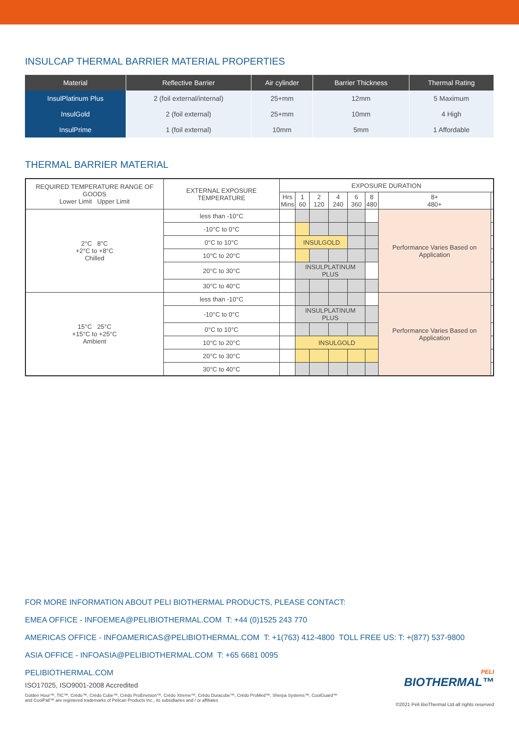INSULCAP THERMAL BARRIER MATERIAL PROPERTIES
| Material | Reflective Barrier | Air cylinder | Barrier Thickness | Thermal Rating |
| --- | --- | --- | --- | --- |
| InsulPlatinum Plus | 2 (foil external/internal) | 25+mm | 12mm | 5 Maximum |
| InsulGold | 2 (foil external) | 25+mm | 10mm | 4 High |
| InsulPrime | 1 (foil external) | 10mm | 5mm | 1 Affordable |
THERMAL BARRIER MATERIAL
| REQUIRED TEMPERATURE RANGE OF GOODS Lower Limit Upper Limit | EXTERNAL EXPOSURE TEMPERATURE | EXPOSURE DURATION | | | | | | | |
| --- | --- | --- | --- | --- | --- | --- | --- | --- | --- |
| | | Hrs Mins | 1 60 | 2 120 | 4 240 | 6 360 | 8 480 | 8+ 480+ | |
| 2°C 8°C +2°C to +8°C Chilled | less than -10°C | | | | | | | Performance Varies Based on Application | |
| | -10°C to 0°C | | | | | | | | |
| | 0°C to 10°C | | INSULGOLD | | | | | | |
| | 10°C to 20°C | | | | | | | | |
| | 20°C to 30°C | | INSULPLATINUM PLUS | | | | | | |
| | 30°C to 40°C | | | | | | | | |
| 15°C 25°C +15°C to +25°C Ambient | less than -10°C | | | | | | | Performance Varies Based on Application | |
| | -10°C to 0°C | | INSULPLATINUM PLUS | | | | | | |
| | 0°C to 10°C | | | | | | | | |
| | 10°C to 20°C | | INSULGOLD | | | | | | |
| | 20°C to 30°C | | | | | | | | |
| | 30°C to 40°C | | | | | | | | |
FOR MORE INFORMATION ABOUT PELI BIOTHERMAL PRODUCTS, PLEASE CONTACT:
EMEA OFFICE - INFOEMEA@PELIBIOTHERMAL.COM T: +44 (0)1525 243 770
AMERICAS OFFICE - INFOAMERICAS@PELIBIOTHERMAL.COM T: +1(763) 412-4800 TOLL FREE US: T: +(877) 537-9800
ASIA OFFICE - INFOASIA@PELIBIOTHERMAL.COM T: +65 6681 0095
PELIBIOTHERMAL.COM
ISO17025, ISO9001-2008 Accredited
Golden Hour™, TIC™, Crēdo™, Crēdo Cube™, Crēdo ProEnvision™, Crēdo Xtreme™, Crēdo Duracube™, Crēdo ProMed™, Sherpa Systems™, CoolGuard™
and CoolPall™ are registered trademarks of Pelican Products Inc., its subsidiaries and / or affiliates
PELI
BIOTHERMAL™
©2021 Peli BioThermal Ltd all rights reserved